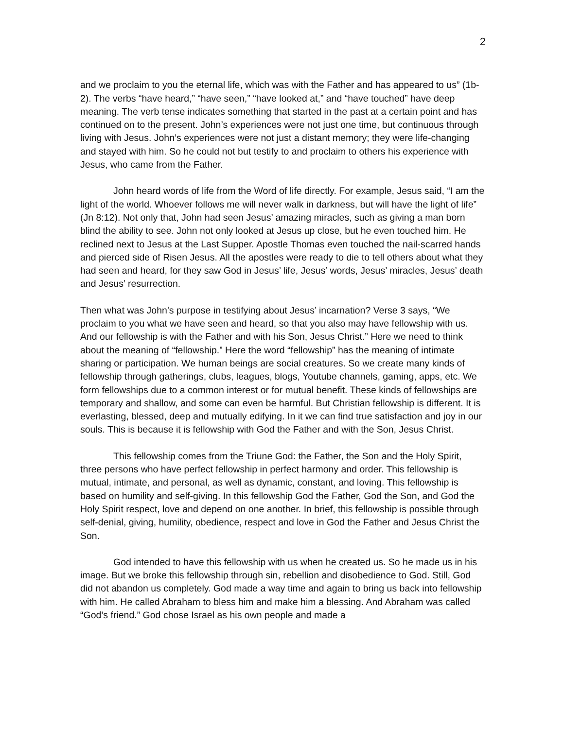2
and we proclaim to you the eternal life, which was with the Father and has appeared to us” (1b-2). The verbs “have heard,” “have seen,” “have looked at,” and “have touched” have deep meaning. The verb tense indicates something that started in the past at a certain point and has continued on to the present. John’s experiences were not just one time, but continuous through living with Jesus. John’s experiences were not just a distant memory; they were life-changing and stayed with him. So he could not but testify to and proclaim to others his experience with Jesus, who came from the Father.
John heard words of life from the Word of life directly. For example, Jesus said, “I am the light of the world. Whoever follows me will never walk in darkness, but will have the light of life” (Jn 8:12). Not only that, John had seen Jesus’ amazing miracles, such as giving a man born blind the ability to see. John not only looked at Jesus up close, but he even touched him. He reclined next to Jesus at the Last Supper. Apostle Thomas even touched the nail-scarred hands and pierced side of Risen Jesus. All the apostles were ready to die to tell others about what they had seen and heard, for they saw God in Jesus’ life, Jesus’ words, Jesus’ miracles, Jesus’ death and Jesus’ resurrection.
Then what was John’s purpose in testifying about Jesus’ incarnation? Verse 3 says, “We proclaim to you what we have seen and heard, so that you also may have fellowship with us. And our fellowship is with the Father and with his Son, Jesus Christ.” Here we need to think about the meaning of “fellowship.” Here the word “fellowship” has the meaning of intimate sharing or participation. We human beings are social creatures. So we create many kinds of fellowship through gatherings, clubs, leagues, blogs, Youtube channels, gaming, apps, etc. We form fellowships due to a common interest or for mutual benefit. These kinds of fellowships are temporary and shallow, and some can even be harmful. But Christian fellowship is different. It is everlasting, blessed, deep and mutually edifying. In it we can find true satisfaction and joy in our souls. This is because it is fellowship with God the Father and with the Son, Jesus Christ.
This fellowship comes from the Triune God: the Father, the Son and the Holy Spirit, three persons who have perfect fellowship in perfect harmony and order. This fellowship is mutual, intimate, and personal, as well as dynamic, constant, and loving. This fellowship is based on humility and self-giving. In this fellowship God the Father, God the Son, and God the Holy Spirit respect, love and depend on one another. In brief, this fellowship is possible through self-denial, giving, humility, obedience, respect and love in God the Father and Jesus Christ the Son.
God intended to have this fellowship with us when he created us. So he made us in his image. But we broke this fellowship through sin, rebellion and disobedience to God. Still, God did not abandon us completely. God made a way time and again to bring us back into fellowship with him. He called Abraham to bless him and make him a blessing. And Abraham was called “God’s friend.” God chose Israel as his own people and made a